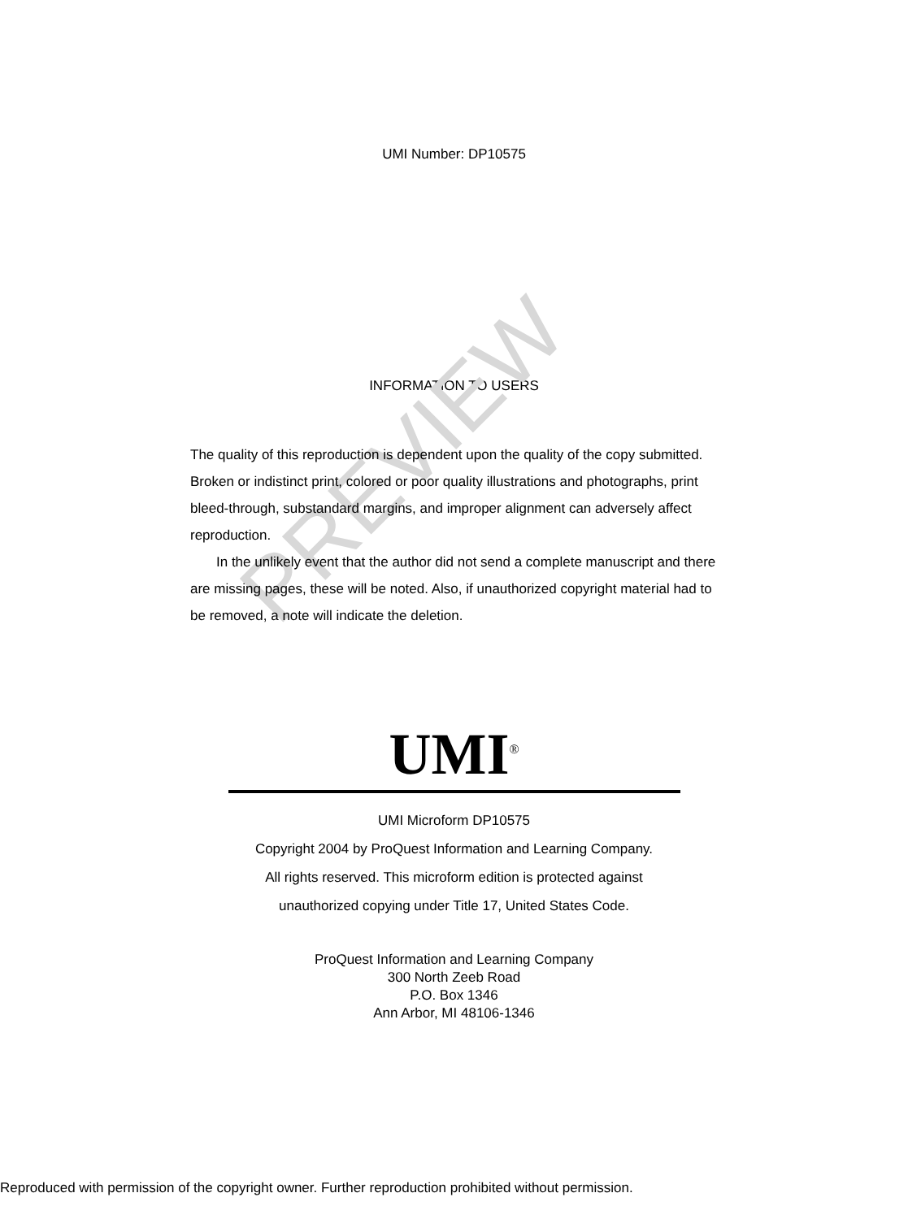PREVIEW
UMI Number: DP10575
INFORMATION TO USERS
The quality of this reproduction is dependent upon the quality of the copy submitted. Broken or indistinct print, colored or poor quality illustrations and photographs, print bleed-through, substandard margins, and improper alignment can adversely affect reproduction.
In the unlikely event that the author did not send a complete manuscript and there are missing pages, these will be noted. Also, if unauthorized copyright material had to be removed, a note will indicate the deletion.
UMI<sup>®</sup>
UMI Microform DP10575
Copyright 2004 by ProQuest Information and Learning Company.
All rights reserved. This microform edition is protected against
unauthorized copying under Title 17, United States Code.
ProQuest Information and Learning Company
300 North Zeeb Road
P.O. Box 1346
Ann Arbor, MI 48106-1346
Reproduced with permission of the copyright owner. Further reproduction prohibited without permission.